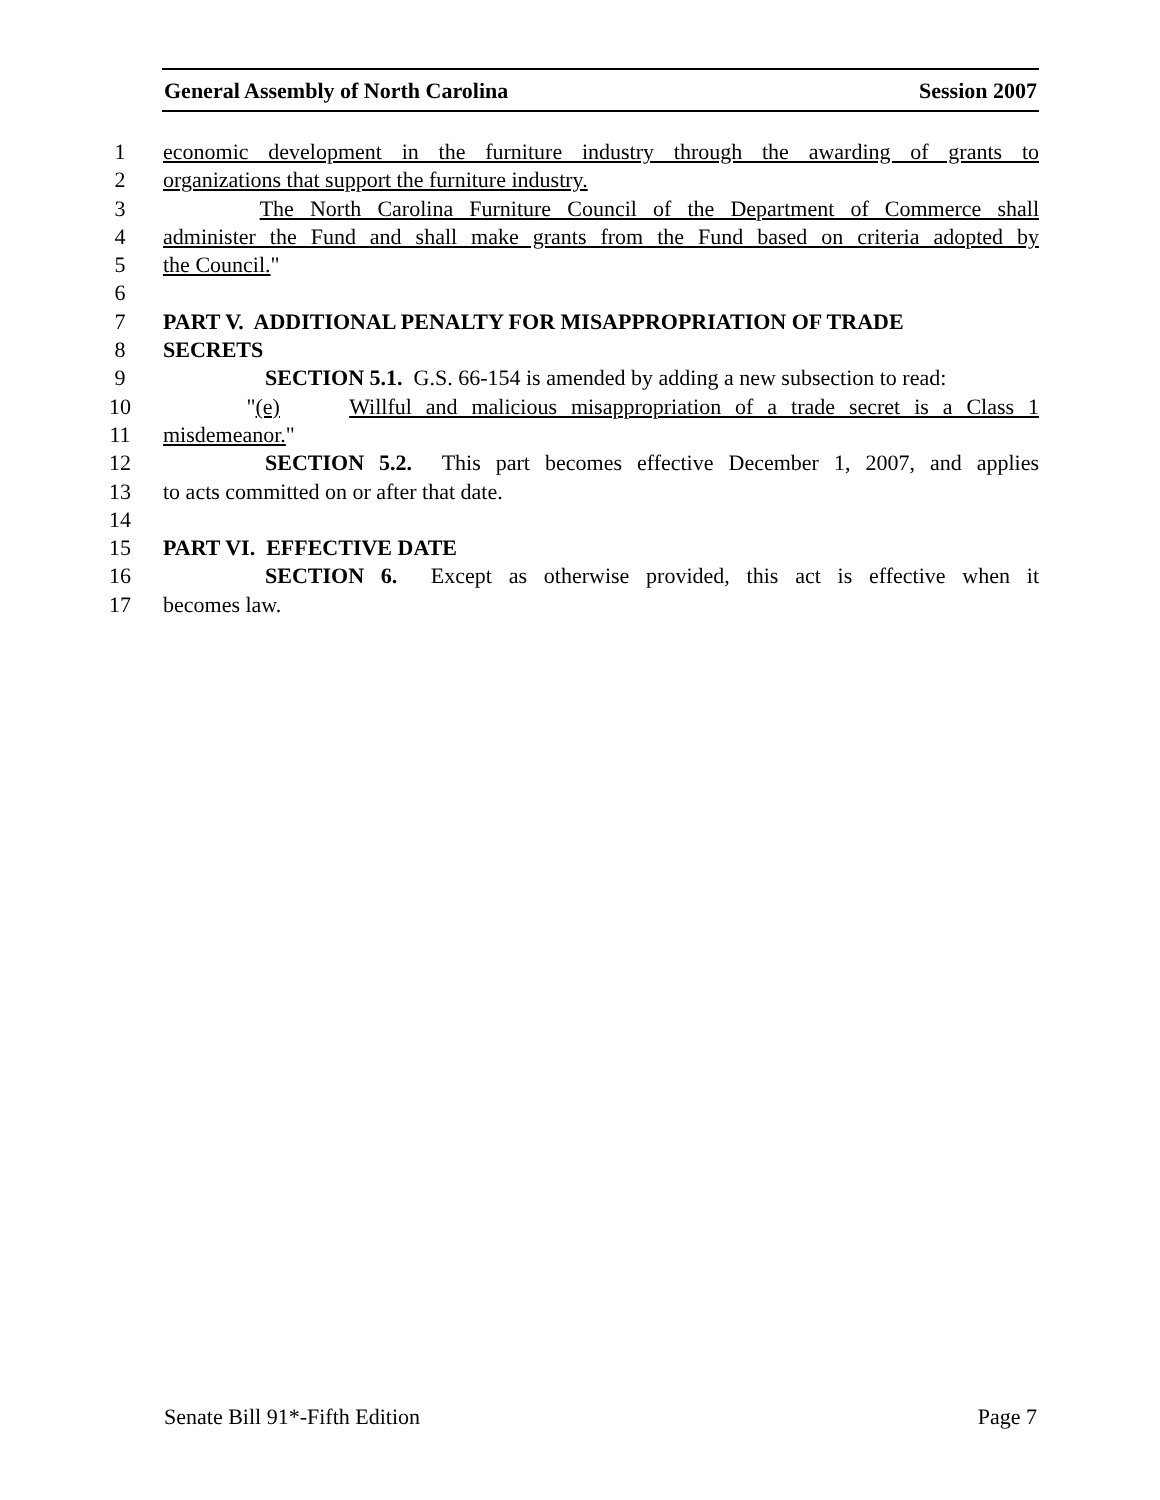General Assembly of North Carolina Session 2007
1 economic development in the furniture industry through the awarding of grants to
2 organizations that support the furniture industry.
3 The North Carolina Furniture Council of the Department of Commerce shall
4 administer the Fund and shall make grants from the Fund based on criteria adopted by
5 the Council."
6
7 PART V. ADDITIONAL PENALTY FOR MISAPPROPRIATION OF TRADE
8 SECRETS
9 SECTION 5.1. G.S. 66-154 is amended by adding a new subsection to read:
10 "(e) Willful and malicious misappropriation of a trade secret is a Class 1
11 misdemeanor."
12 SECTION 5.2. This part becomes effective December 1, 2007, and applies
13 to acts committed on or after that date.
14
15 PART VI. EFFECTIVE DATE
16 SECTION 6. Except as otherwise provided, this act is effective when it
17 becomes law.
Senate Bill 91*-Fifth Edition Page 7